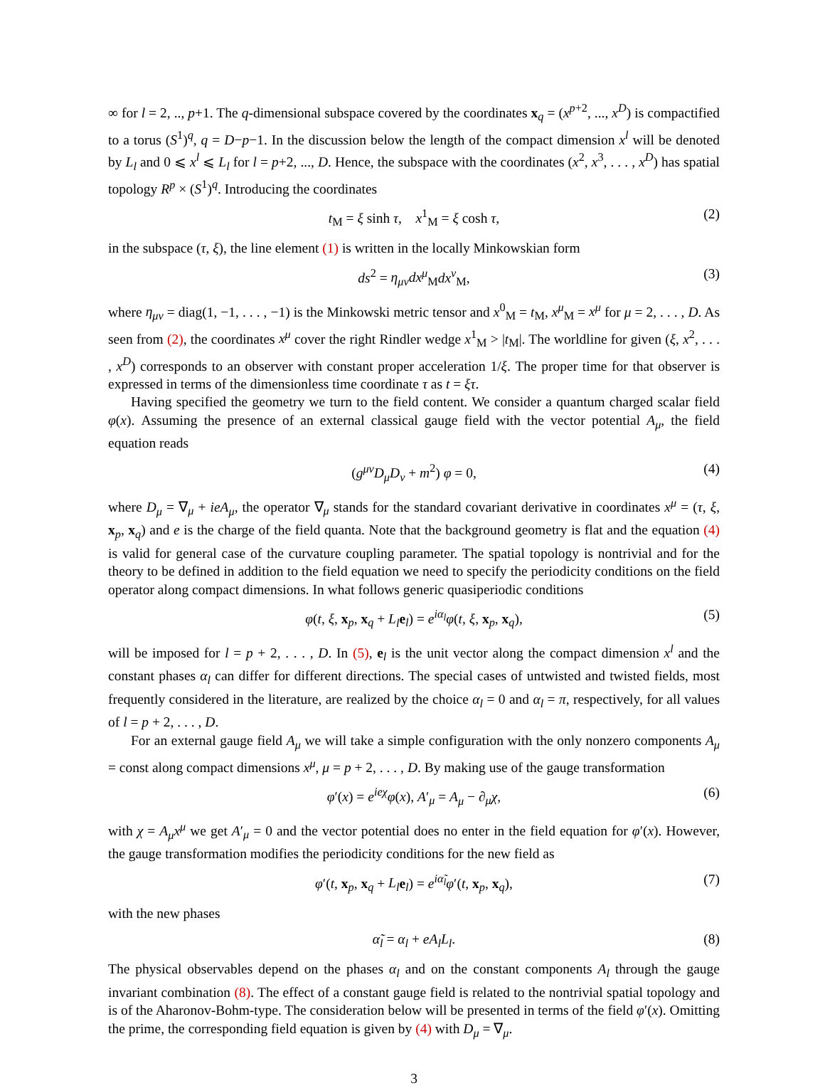∞ for l = 2, .., p+1. The q-dimensional subspace covered by the coordinates x<sub>q</sub> = (x<sup>p+2</sup>, ..., x<sup>D</sup>) is compactified to a torus (S<sup>1</sup>)<sup>q</sup>, q = D−p−1. In the discussion below the length of the compact dimension x<sup>l</sup> will be denoted by L<sub>l</sub> and 0 ⩽ x<sup>l</sup> ⩽ L<sub>l</sub> for l = p+2, ..., D. Hence, the subspace with the coordinates (x<sup>2</sup>, x<sup>3</sup>, . . . , x<sup>D</sup>) has spatial topology R<sup>p</sup> × (S<sup>1</sup>)<sup>q</sup>. Introducing the coordinates
t<sub>M</sub> = ξ sinh τ, x<sup>1</sup><sub>M</sub> = ξ cosh τ, (2)
in the subspace (τ, ξ), the line element (1) is written in the locally Minkowskian form
ds<sup>2</sup> = η<sub>μν</sub>dx<sup>μ</sup><sub>M</sub>dx<sup>ν</sup><sub>M</sub>, (3)
where η<sub>μν</sub> = diag(1, −1, . . . , −1) is the Minkowski metric tensor and x<sup>0</sup><sub>M</sub> = t<sub>M</sub>, x<sup>μ</sup><sub>M</sub> = x<sup>μ</sup> for μ = 2, . . . , D. As seen from (2), the coordinates x<sup>μ</sup> cover the right Rindler wedge x<sup>1</sup><sub>M</sub> > |t<sub>M</sub>|. The worldline for given (ξ, x<sup>2</sup>, . . . , x<sup>D</sup>) corresponds to an observer with constant proper acceleration 1/ξ. The proper time for that observer is expressed in terms of the dimensionless time coordinate τ as t = ξτ.
Having specified the geometry we turn to the field content. We consider a quantum charged scalar field φ(x). Assuming the presence of an external classical gauge field with the vector potential A<sub>μ</sub>, the field equation reads
(g<sup>μν</sup>D<sub>μ</sub>D<sub>ν</sub> + m<sup>2</sup>) φ = 0, (4)
where D<sub>μ</sub> = ∇<sub>μ</sub> + ieA<sub>μ</sub>, the operator ∇<sub>μ</sub> stands for the standard covariant derivative in coordinates x<sup>μ</sup> = (τ, ξ, x<sub>p</sub>, x<sub>q</sub>) and e is the charge of the field quanta. Note that the background geometry is flat and the equation (4) is valid for general case of the curvature coupling parameter. The spatial topology is nontrivial and for the theory to be defined in addition to the field equation we need to specify the periodicity conditions on the field operator along compact dimensions. In what follows generic quasiperiodic conditions
φ(t, ξ, x<sub>p</sub>, x<sub>q</sub> + L<sub>l</sub> e<sub>l</sub>) = e<sup>iα<sub>l</sub></sup>φ(t, ξ, x<sub>p</sub>, x<sub>q</sub>), (5)
will be imposed for l = p + 2, . . . , D. In (5), e<sub>l</sub> is the unit vector along the compact dimension x<sup>l</sup> and the constant phases α<sub>l</sub> can differ for different directions. The special cases of untwisted and twisted fields, most frequently considered in the literature, are realized by the choice α<sub>l</sub> = 0 and α<sub>l</sub> = π, respectively, for all values of l = p + 2, . . . , D.
For an external gauge field A<sub>μ</sub> we will take a simple configuration with the only nonzero components A<sub>μ</sub> = const along compact dimensions x<sup>μ</sup>, μ = p + 2, . . . , D. By making use of the gauge transformation
φ′(x) = e<sup>ieχ</sup>φ(x), A′<sub>μ</sub> = A<sub>μ</sub> − ∂<sub>μ</sub>χ, (6)
with χ = A<sub>μ</sub>x<sup>μ</sup> we get A′<sub>μ</sub> = 0 and the vector potential does no enter in the field equation for φ′(x). However, the gauge transformation modifies the periodicity conditions for the new field as
φ′(t, x<sub>p</sub>, x<sub>q</sub> + L<sub>l</sub> e<sub>l</sub>) = e<sup>iα̃<sub>l</sub></sup>φ′(t, x<sub>p</sub>, x<sub>q</sub>), (7)
with the new phases
α̃<sub>l</sub> = α<sub>l</sub> + eA<sub>l</sub>L<sub>l</sub>. (8)
The physical observables depend on the phases α<sub>l</sub> and on the constant components A<sub>l</sub> through the gauge invariant combination (8). The effect of a constant gauge field is related to the nontrivial spatial topology and is of the Aharonov-Bohm-type. The consideration below will be presented in terms of the field φ′(x). Omitting the prime, the corresponding field equation is given by (4) with D<sub>μ</sub> = ∇<sub>μ</sub>.
3